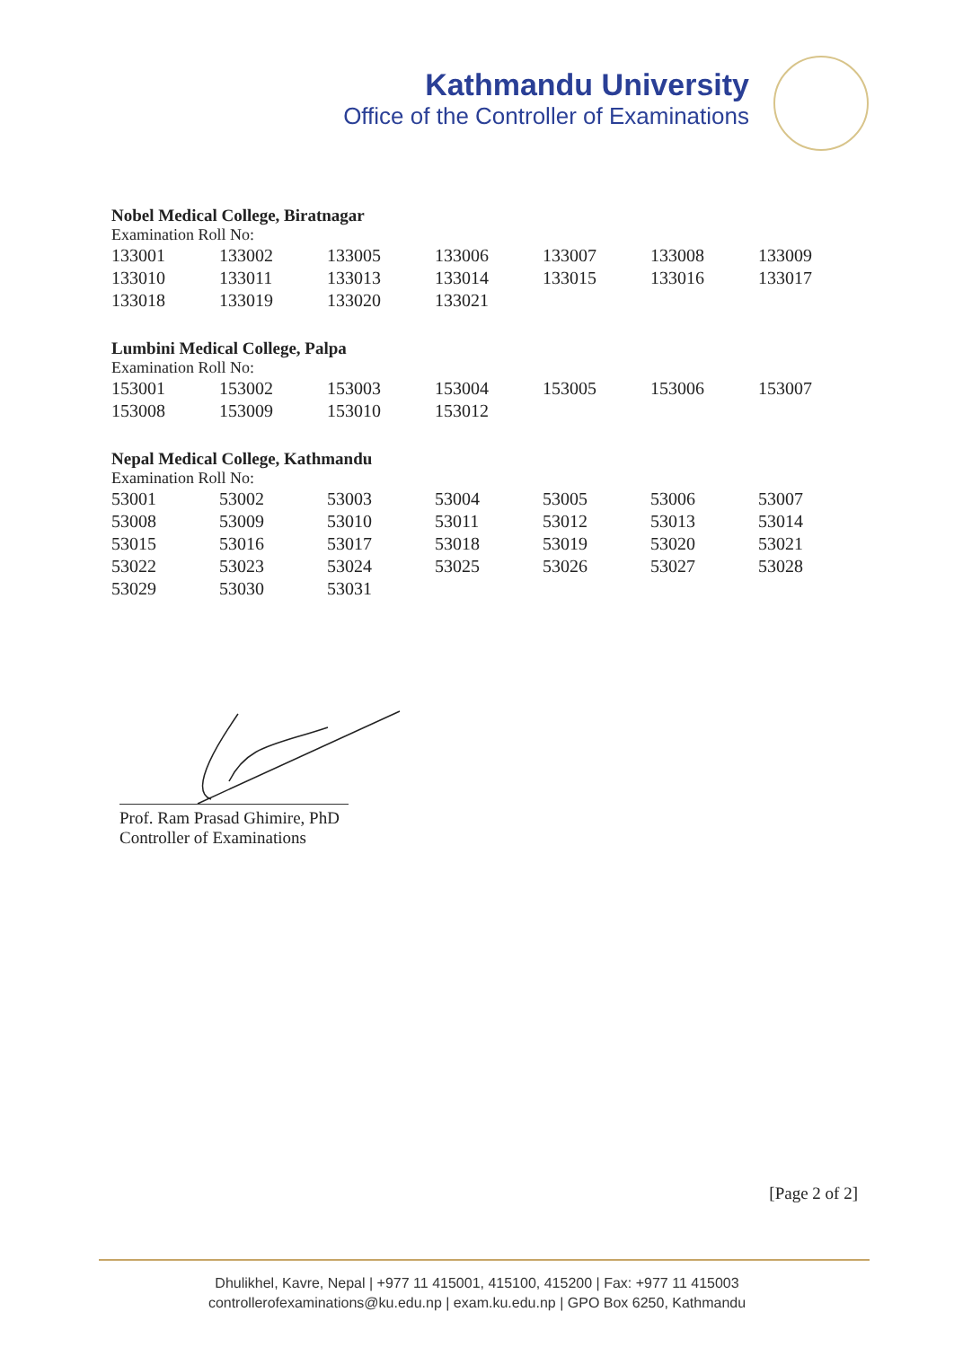Kathmandu University
Office of the Controller of Examinations
Nobel Medical College, Biratnagar
Examination Roll No:
| 133001 | 133002 | 133005 | 133006 | 133007 | 133008 | 133009 |
| 133010 | 133011 | 133013 | 133014 | 133015 | 133016 | 133017 |
| 133018 | 133019 | 133020 | 133021 | | | |
Lumbini Medical College, Palpa
Examination Roll No:
| 153001 | 153002 | 153003 | 153004 | 153005 | 153006 | 153007 |
| 153008 | 153009 | 153010 | 153012 | | | |
Nepal Medical College, Kathmandu
Examination Roll No:
| 53001 | 53002 | 53003 | 53004 | 53005 | 53006 | 53007 |
| 53008 | 53009 | 53010 | 53011 | 53012 | 53013 | 53014 |
| 53015 | 53016 | 53017 | 53018 | 53019 | 53020 | 53021 |
| 53022 | 53023 | 53024 | 53025 | 53026 | 53027 | 53028 |
| 53029 | 53030 | 53031 | | | | |
Prof. Ram Prasad Ghimire, PhD
Controller of Examinations
[Page 2 of 2]
Dhulikhel, Kavre, Nepal | +977 11 415001, 415100, 415200 | Fax: +977 11 415003
controllerofexaminations@ku.edu.np | exam.ku.edu.np | GPO Box 6250, Kathmandu